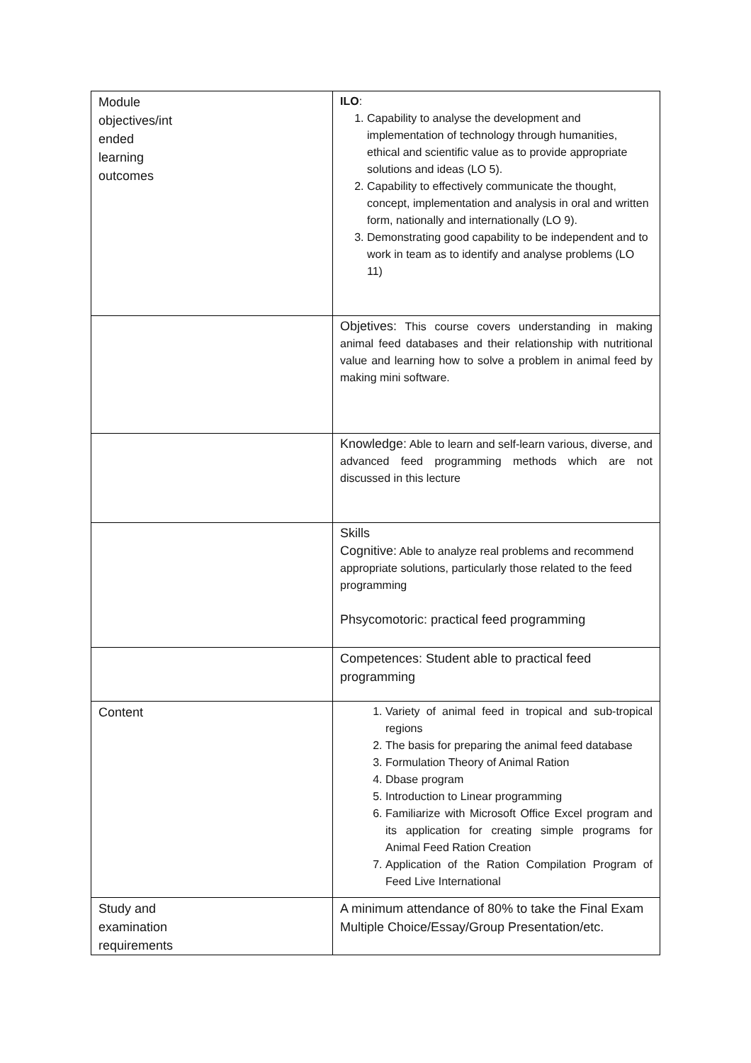| Module objectives/int ended learning outcomes | ILO : 1. Capability to analyse the development and implementation of technology through humanities, ethical and scientific value as to provide appropriate solutions and ideas (LO 5). 2. Capability to effectively communicate the thought, concept, implementation and analysis in oral and written form, nationally and internationally (LO 9). 3. Demonstrating good capability to be independent and to work in team as to identify and analyse problems (LO 11) |
| | Objetives: This course covers understanding in making animal feed databases and their relationship with nutritional value and learning how to solve a problem in animal feed by making mini software. |
| | Knowledge: Able to learn and self-learn various, diverse, and advanced feed programming methods which are not discussed in this lecture |
| | Skills Cognitive: Able to analyze real problems and recommend appropriate solutions, particularly those related to the feed programming Phsycomotoric: practical feed programming |
| | Competences: Student able to practical feed programming |
| Content | 1. Variety of animal feed in tropical and sub-tropical regions 2. The basis for preparing the animal feed database 3. Formulation Theory of Animal Ration 4. Dbase program 5. Introduction to Linear programming 6. Familiarize with Microsoft Office Excel program and its application for creating simple programs for Animal Feed Ration Creation 7. Application of the Ration Compilation Program of Feed Live International |
| Study and examination requirements | A minimum attendance of 80% to take the Final Exam Multiple Choice/Essay/Group Presentation/etc. |